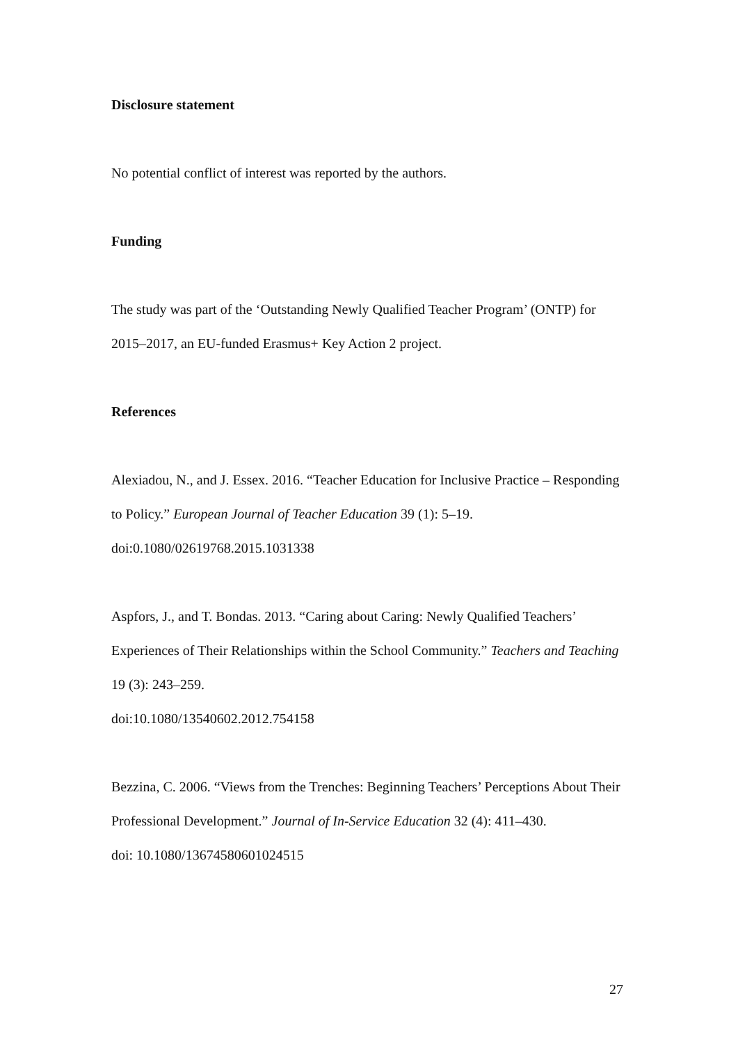Disclosure statement
No potential conflict of interest was reported by the authors.
Funding
The study was part of the ‘Outstanding Newly Qualified Teacher Program’ (ONTP) for 2015–2017, an EU-funded Erasmus+ Key Action 2 project.
References
Alexiadou, N., and J. Essex. 2016. “Teacher Education for Inclusive Practice – Responding to Policy.” European Journal of Teacher Education 39 (1): 5–19.
doi:0.1080/02619768.2015.1031338
Aspfors, J., and T. Bondas. 2013. “Caring about Caring: Newly Qualified Teachers’ Experiences of Their Relationships within the School Community.” Teachers and Teaching 19 (3): 243–259.
doi:10.1080/13540602.2012.754158
Bezzina, C. 2006. “Views from the Trenches: Beginning Teachers’ Perceptions About Their Professional Development.” Journal of In-Service Education 32 (4): 411–430.
doi: 10.1080/13674580601024515
27